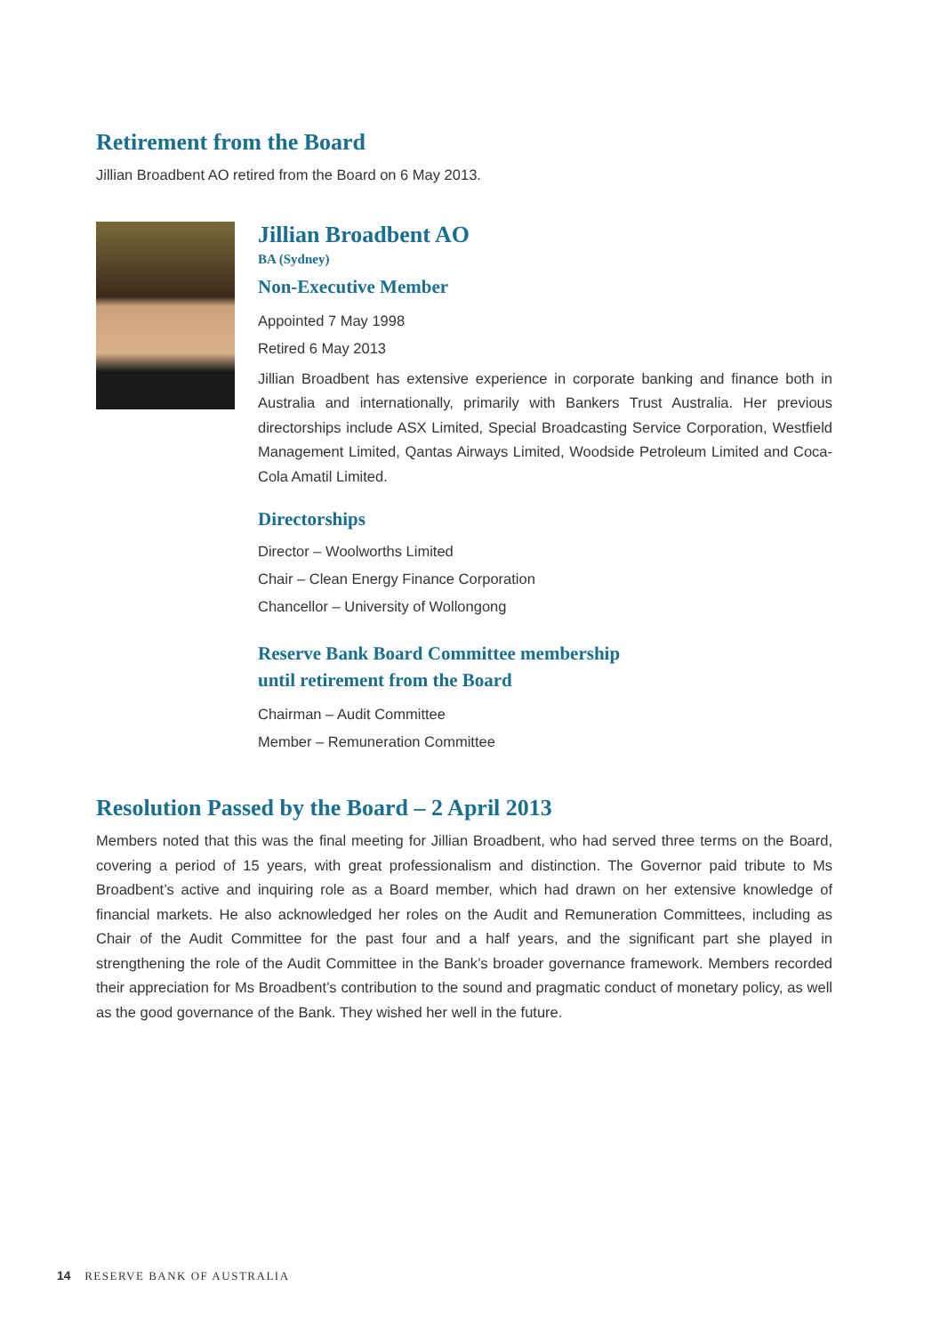Retirement from the Board
Jillian Broadbent AO retired from the Board on 6 May 2013.
Jillian Broadbent AO
BA (Sydney)
Non-Executive Member
Appointed 7 May 1998
Retired 6 May 2013
Jillian Broadbent has extensive experience in corporate banking and finance both in Australia and internationally, primarily with Bankers Trust Australia. Her previous directorships include ASX Limited, Special Broadcasting Service Corporation, Westfield Management Limited, Qantas Airways Limited, Woodside Petroleum Limited and Coca-Cola Amatil Limited.
Directorships
Director – Woolworths Limited
Chair – Clean Energy Finance Corporation
Chancellor – University of Wollongong
Reserve Bank Board Committee membership
until retirement from the Board
Chairman – Audit Committee
Member – Remuneration Committee
Resolution Passed by the Board – 2 April 2013
Members noted that this was the final meeting for Jillian Broadbent, who had served three terms on the Board, covering a period of 15 years, with great professionalism and distinction. The Governor paid tribute to Ms Broadbent’s active and inquiring role as a Board member, which had drawn on her extensive knowledge of financial markets. He also acknowledged her roles on the Audit and Remuneration Committees, including as Chair of the Audit Committee for the past four and a half years, and the significant part she played in strengthening the role of the Audit Committee in the Bank’s broader governance framework. Members recorded their appreciation for Ms Broadbent’s contribution to the sound and pragmatic conduct of monetary policy, as well as the good governance of the Bank. They wished her well in the future.
14 RESERVE BANK OF AUSTRALIA